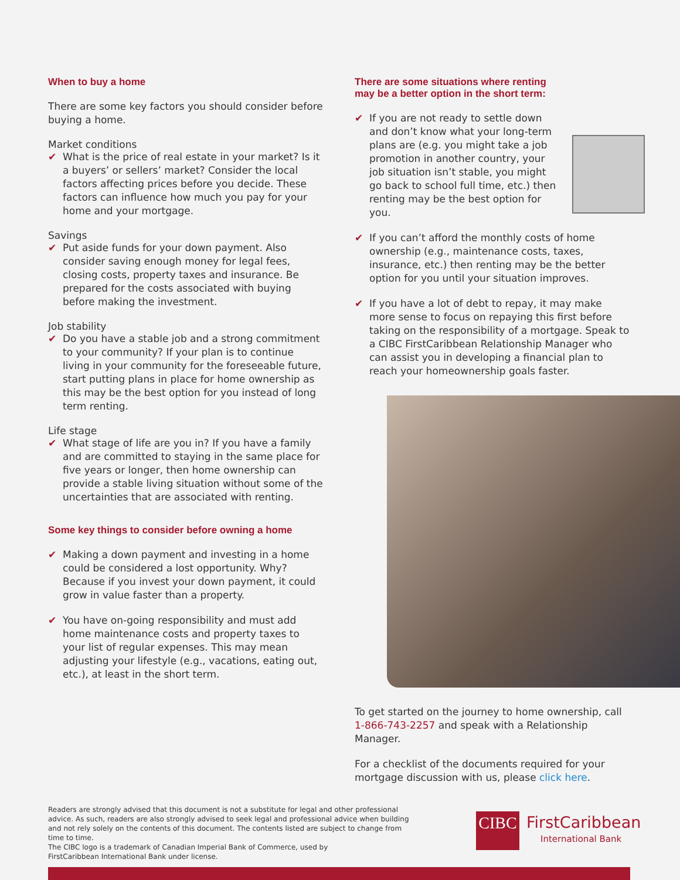When to buy a home
There are some key factors you should consider before buying a home.
Market conditions
✔ What is the price of real estate in your market? Is it a buyers’ or sellers’ market? Consider the local factors affecting prices before you decide. These factors can influence how much you pay for your home and your mortgage.
Savings
✔ Put aside funds for your down payment. Also consider saving enough money for legal fees, closing costs, property taxes and insurance. Be prepared for the costs associated with buying before making the investment.
Job stability
✔ Do you have a stable job and a strong commitment to your community? If your plan is to continue living in your community for the foreseeable future, start putting plans in place for home ownership as this may be the best option for you instead of long term renting.
Life stage
✔ What stage of life are you in? If you have a family and are committed to staying in the same place for five years or longer, then home ownership can provide a stable living situation without some of the uncertainties that are associated with renting.
Some key things to consider before owning a home
✔ Making a down payment and investing in a home could be considered a lost opportunity. Why? Because if you invest your down payment, it could grow in value faster than a property.
✔ You have on-going responsibility and must add home maintenance costs and property taxes to your list of regular expenses. This may mean adjusting your lifestyle (e.g., vacations, eating out, etc.), at least in the short term.
There are some situations where renting may be a better option in the short term:
✔ If you are not ready to settle down and don’t know what your long-term plans are (e.g. you might take a job promotion in another country, your job situation isn’t stable, you might go back to school full time, etc.) then renting may be the best option for you.
✔ If you can’t afford the monthly costs of home ownership (e.g., maintenance costs, taxes, insurance, etc.) then renting may be the better option for you until your situation improves.
✔ If you have a lot of debt to repay, it may make more sense to focus on repaying this first before taking on the responsibility of a mortgage. Speak to a CIBC FirstCaribbean Relationship Manager who can assist you in developing a financial plan to reach your homeownership goals faster.
To get started on the journey to home ownership, call 1-866-743-2257 and speak with a Relationship Manager.
For a checklist of the documents required for your mortgage discussion with us, please click here.
Readers are strongly advised that this document is not a substitute for legal and other professional advice. As such, readers are also strongly advised to seek legal and professional advice when building and not rely solely on the contents of this document. The contents listed are subject to change from time to time.
The CIBC logo is a trademark of Canadian Imperial Bank of Commerce, used by
FirstCaribbean International Bank under license.
CIBC
FirstCaribbean
International Bank